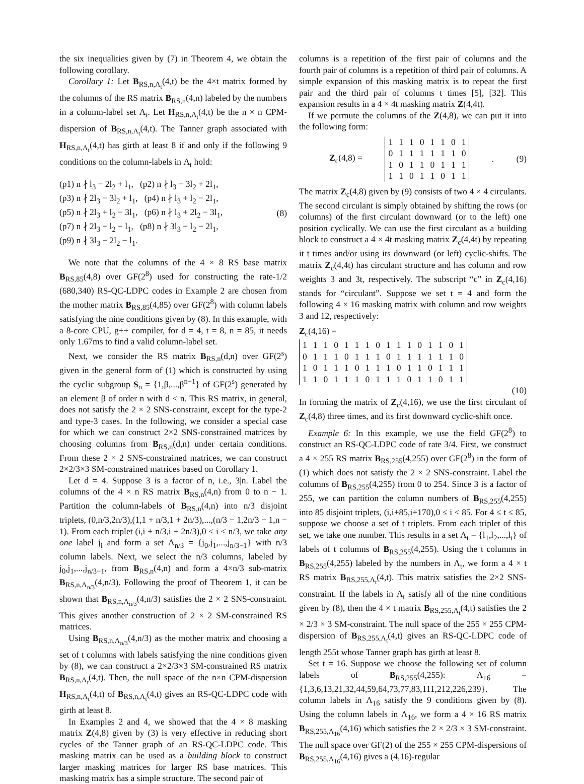the six inequalities given by (7) in Theorem 4, we obtain the following corollary.
Corollary 1: Let B<sub>RS,n,Λ<sub>t</sub></sub>(4,t) be the 4×t matrix formed by the columns of the RS matrix B<sub>RS,n</sub>(4,n) labeled by the numbers in a column-label set Λ<sub>t</sub>. Let H<sub>RS,n,Λ<sub>t</sub></sub>(4,t) be the n × n CPM-dispersion of B<sub>RS,n,Λ<sub>t</sub></sub>(4,t). The Tanner graph associated with H<sub>RS,n,Λ<sub>t</sub></sub>(4,t) has girth at least 8 if and only if the following 9 conditions on the column-labels in Λ<sub>t</sub> hold:
(p1) n ∤ l<sub>3</sub> − 2l<sub>2</sub> + l<sub>1</sub>, (p2) n ∤ l<sub>3</sub> − 3l<sub>2</sub> + 2l<sub>1</sub>,
(p3) n ∤ 2l<sub>3</sub> − 3l<sub>2</sub> + l<sub>1</sub>, (p4) n ∤ l<sub>3</sub> + l<sub>2</sub> − 2l<sub>1</sub>,
(p5) n ∤ 2l<sub>3</sub> + l<sub>2</sub> − 3l<sub>1</sub>, (p6) n ∤ l<sub>3</sub> + 2l<sub>2</sub> − 3l<sub>1</sub>,
(p7) n ∤ 2l<sub>3</sub> − l<sub>2</sub> − l<sub>1</sub>, (p8) n ∤ 3l<sub>3</sub> − l<sub>2</sub> − 2l<sub>1</sub>,
(p9) n ∤ 3l<sub>3</sub> − 2l<sub>2</sub> − l<sub>1</sub>.
(8)
We note that the columns of the 4 × 8 RS base matrix B<sub>RS,85</sub>(4,8) over GF(2<sup>8</sup>) used for constructing the rate-1/2 (680,340) RS-QC-LDPC codes in Example 2 are chosen from the mother matrix B<sub>RS,85</sub>(4,85) over GF(2<sup>8</sup>) with column labels satisfying the nine conditions given by (8). In this example, with a 8-core CPU, g++ compiler, for d = 4, t = 8, n = 85, it needs only 1.67ms to find a valid column-label set.
Next, we consider the RS matrix B<sub>RS,n</sub>(d,n) over GF(2<sup>s</sup>) given in the general form of (1) which is constructed by using the cyclic subgroup S<sub>n</sub> = {1,β,...,β<sup>n−1</sup>} of GF(2<sup>s</sup>) generated by an element β of order n with d < n. This RS matrix, in general, does not satisfy the 2 × 2 SNS-constraint, except for the type-2 and type-3 cases. In the following, we consider a special case for which we can construct 2×2 SNS-constrained matrices by choosing columns from B<sub>RS,n</sub>(d,n) under certain conditions. From these 2 × 2 SNS-constrained matrices, we can construct 2×2/3×3 SM-constrained matrices based on Corollary 1.
Let d = 4. Suppose 3 is a factor of n, i.e., 3|n. Label the columns of the 4 × n RS matrix B<sub>RS,n</sub>(4,n) from 0 to n − 1. Partition the column-labels of B<sub>RS,n</sub>(4,n) into n/3 disjoint triplets, (0,n/3,2n/3),(1,1 + n/3,1 + 2n/3),...,(n/3 − 1,2n/3 − 1,n − 1). From each triplet (i,i + n/3,i + 2n/3),0 ≤ i < n/3, we take any one label j<sub>i</sub> and form a set Λ<sub>n/3</sub> = {j<sub>0</sub>,j<sub>1</sub>,...,j<sub>n/3−1</sub>} with n/3 column labels. Next, we select the n/3 columns, labeled by j<sub>0</sub>,j<sub>1</sub>,...,j<sub>n/3−1</sub>, from B<sub>RS,n</sub>(4,n) and form a 4×n/3 sub-matrix B<sub>RS,n,Λ<sub>n/3</sub></sub>(4,n/3). Following the proof of Theorem 1, it can be shown that B<sub>RS,n,Λ<sub>n/3</sub></sub>(4,n/3) satisfies the 2 × 2 SNS-constraint. This gives another construction of 2 × 2 SM-constrained RS matrices.
Using B<sub>RS,n,Λ<sub>n/3</sub></sub>(4,n/3) as the mother matrix and choosing a set of t columns with labels satisfying the nine conditions given by (8), we can construct a 2×2/3×3 SM-constrained RS matrix B<sub>RS,n,Λ<sub>t</sub></sub>(4,t). Then, the null space of the n×n CPM-dispersion H<sub>RS,n,Λ<sub>t</sub></sub>(4,t) of B<sub>RS,n,Λ<sub>t</sub></sub>(4,t) gives an RS-QC-LDPC code with girth at least 8.
In Examples 2 and 4, we showed that the 4 × 8 masking matrix Z(4,8) given by (3) is very effective in reducing short cycles of the Tanner graph of an RS-QC-LDPC code. This masking matrix can be used as a building block to construct larger masking matrices for larger RS base matrices. This masking matrix has a simple structure. The second pair of
columns is a repetition of the first pair of columns and the fourth pair of columns is a repetition of third pair of columns. A simple expansion of this masking matrix is to repeat the first pair and the third pair of columns t times [5], [32]. This expansion results in a 4 × 4t masking matrix Z(4,4t).
If we permute the columns of the Z(4,8), we can put it into the following form:
Z<sub>c</sub>(4,8) =
| 1 | 1 | 1 | 0 | 1 | 1 | 0 | 1 |
| 0 | 1 | 1 | 1 | 1 | 1 | 1 | 0 |
| 1 | 0 | 1 | 1 | 0 | 1 | 1 | 1 |
| 1 | 1 | 0 | 1 | 1 | 0 | 1 | 1 |
. (9)
The matrix Z<sub>c</sub>(4,8) given by (9) consists of two 4 × 4 circulants. The second circulant is simply obtained by shifting the rows (or columns) of the first circulant downward (or to the left) one position cyclically. We can use the first circulant as a building block to construct a 4 × 4t masking matrix Z<sub>c</sub>(4,4t) by repeating it t times and/or using its downward (or left) cyclic-shifts. The matrix Z<sub>c</sub>(4,4t) has circulant structure and has column and row weights 3 and 3t, respectively. The subscript “c” in Z<sub>c</sub>(4,16) stands for “circulant”. Suppose we set t = 4 and form the following 4 × 16 masking matrix with column and row weights 3 and 12, respectively:
Z<sub>c</sub>(4,16) =
| 1 | 1 | 1 | 0 | 1 | 1 | 1 | 0 | 1 | 1 | 1 | 0 | 1 | 1 | 0 | 1 |
| 0 | 1 | 1 | 1 | 0 | 1 | 1 | 1 | 0 | 1 | 1 | 1 | 1 | 1 | 1 | 0 |
| 1 | 0 | 1 | 1 | 1 | 0 | 1 | 1 | 1 | 0 | 1 | 1 | 0 | 1 | 1 | 1 |
| 1 | 1 | 0 | 1 | 1 | 1 | 0 | 1 | 1 | 1 | 0 | 1 | 1 | 0 | 1 | 1 |
(10)
In forming the matrix of Z<sub>c</sub>(4,16), we use the first circulant of Z<sub>c</sub>(4,8) three times, and its first downward cyclic-shift once.
Example 6: In this example, we use the field GF(2<sup>8</sup>) to construct an RS-QC-LDPC code of rate 3/4. First, we construct a 4 × 255 RS matrix B<sub>RS,255</sub>(4,255) over GF(2<sup>8</sup>) in the form of (1) which does not satisfy the 2 × 2 SNS-constraint. Label the columns of B<sub>RS,255</sub>(4,255) from 0 to 254. Since 3 is a factor of 255, we can partition the column numbers of B<sub>RS,255</sub>(4,255) into 85 disjoint triplets, (i,i+85,i+170),0 ≤ i < 85. For 4 ≤ t ≤ 85, suppose we choose a set of t triplets. From each triplet of this set, we take one number. This results in a set Λ<sub>t</sub> = {l<sub>1</sub>,l<sub>2</sub>,...,l<sub>t</sub>} of labels of t columns of B<sub>RS,255</sub>(4,255). Using the t columns in B<sub>RS,255</sub>(4,255) labeled by the numbers in Λ<sub>t</sub>, we form a 4 × t RS matrix B<sub>RS,255,Λ<sub>t</sub></sub>(4,t). This matrix satisfies the 2×2 SNS-constraint. If the labels in Λ<sub>t</sub> satisfy all of the nine conditions given by (8), then the 4 × t matrix B<sub>RS,255,Λ<sub>t</sub></sub>(4,t) satisfies the 2 × 2/3 × 3 SM-constraint. The null space of the 255 × 255 CPM-dispersion of B<sub>RS,255,Λ<sub>t</sub></sub>(4,t) gives an RS-QC-LDPC code of length 255t whose Tanner graph has girth at least 8.
Set t = 16. Suppose we choose the following set of column labels of B<sub>RS,255</sub>(4,255): Λ<sub>16</sub> = {1,3,6,13,21,32,44,59,64,73,77,83,111,212,226,239}. The column labels in Λ<sub>16</sub> satisfy the 9 conditions given by (8). Using the column labels in Λ<sub>16</sub>, we form a 4 × 16 RS matrix B<sub>RS,255,Λ<sub>16</sub></sub>(4,16) which satisfies the 2 × 2/3 × 3 SM-constraint. The null space over GF(2) of the 255 × 255 CPM-dispersions of B<sub>RS,255,Λ<sub>16</sub></sub>(4,16) gives a (4,16)-regular